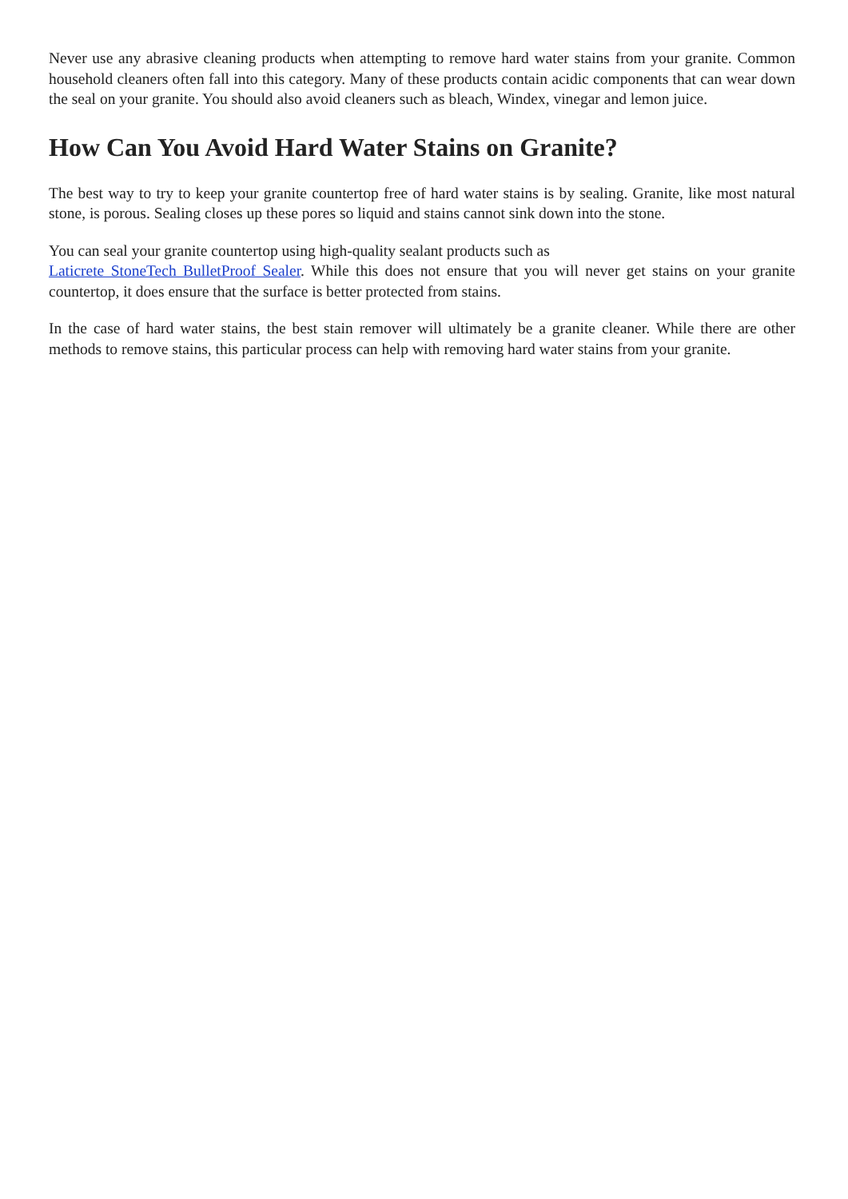Never use any abrasive cleaning products when attempting to remove hard water stains from your granite. Common household cleaners often fall into this category. Many of these products contain acidic components that can wear down the seal on your granite. You should also avoid cleaners such as bleach, Windex, vinegar and lemon juice.
How Can You Avoid Hard Water Stains on Granite?
The best way to try to keep your granite countertop free of hard water stains is by sealing. Granite, like most natural stone, is porous. Sealing closes up these pores so liquid and stains cannot sink down into the stone.
You can seal your granite countertop using high-quality sealant products such as
Laticrete StoneTech BulletProof Sealer. While this does not ensure that you will never get stains on your granite countertop, it does ensure that the surface is better protected from stains.
In the case of hard water stains, the best stain remover will ultimately be a granite cleaner. While there are other methods to remove stains, this particular process can help with removing hard water stains from your granite.